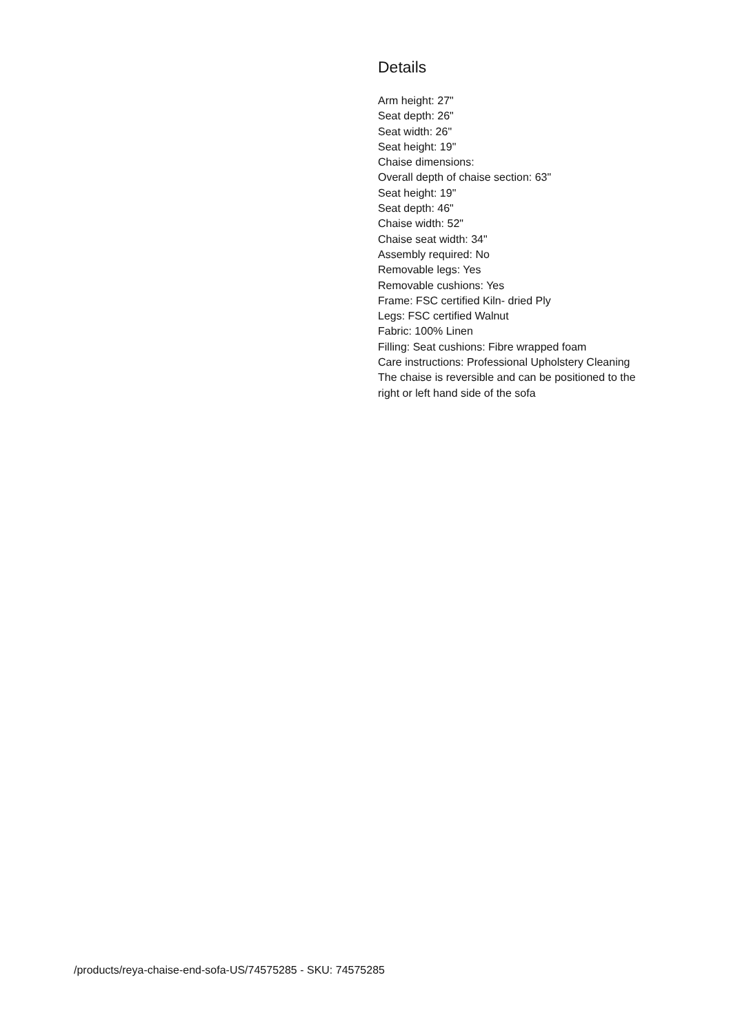Details
Arm height: 27"
Seat depth: 26"
Seat width: 26"
Seat height: 19"
Chaise dimensions:
Overall depth of chaise section: 63"
Seat height: 19"
Seat depth: 46"
Chaise width: 52"
Chaise seat width: 34"
Assembly required: No
Removable legs: Yes
Removable cushions: Yes
Frame: FSC certified Kiln- dried Ply
Legs: FSC certified Walnut
Fabric: 100% Linen
Filling: Seat cushions: Fibre wrapped foam
Care instructions: Professional Upholstery Cleaning
The chaise is reversible and can be positioned to the right or left hand side of the sofa
/products/reya-chaise-end-sofa-US/74575285 - SKU: 74575285